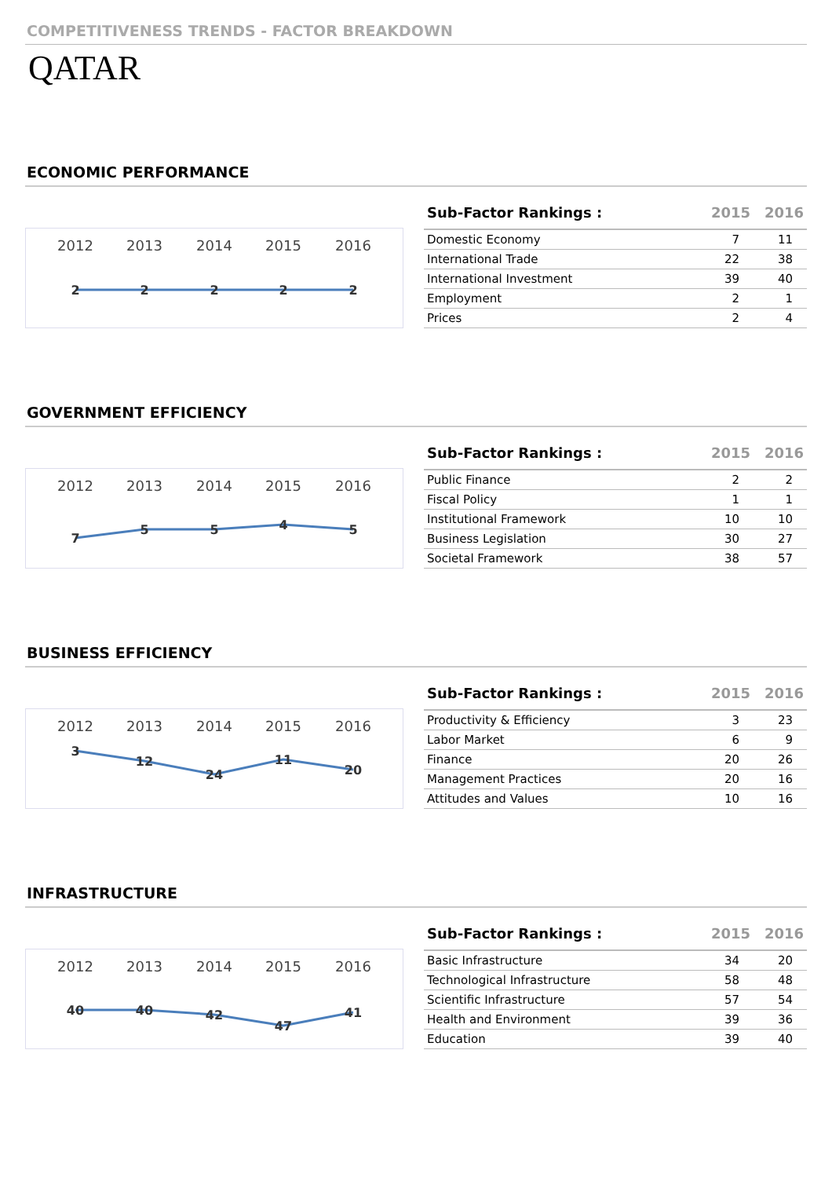COMPETITIVENESS TRENDS - FACTOR BREAKDOWN
QATAR
ECONOMIC PERFORMANCE
2012
2013
2014
2015
2016
2
2
2
2
2
| Sub-Factor Rankings : | 2015 | 2016 |
| --- | --- | --- |
| Domestic Economy | 7 | 11 |
| International Trade | 22 | 38 |
| International Investment | 39 | 40 |
| Employment | 2 | 1 |
| Prices | 2 | 4 |
GOVERNMENT EFFICIENCY
2012
2013
2014
2015
2016
7
5
5
4
5
| Sub-Factor Rankings : | 2015 | 2016 |
| --- | --- | --- |
| Public Finance | 2 | 2 |
| Fiscal Policy | 1 | 1 |
| Institutional Framework | 10 | 10 |
| Business Legislation | 30 | 27 |
| Societal Framework | 38 | 57 |
BUSINESS EFFICIENCY
2012
2013
2014
2015
2016
3
12
24
11
20
| Sub-Factor Rankings : | 2015 | 2016 |
| --- | --- | --- |
| Productivity & Efficiency | 3 | 23 |
| Labor Market | 6 | 9 |
| Finance | 20 | 26 |
| Management Practices | 20 | 16 |
| Attitudes and Values | 10 | 16 |
INFRASTRUCTURE
2012
2013
2014
2015
2016
40
40
42
47
41
| Sub-Factor Rankings : | 2015 | 2016 |
| --- | --- | --- |
| Basic Infrastructure | 34 | 20 |
| Technological Infrastructure | 58 | 48 |
| Scientific Infrastructure | 57 | 54 |
| Health and Environment | 39 | 36 |
| Education | 39 | 40 |